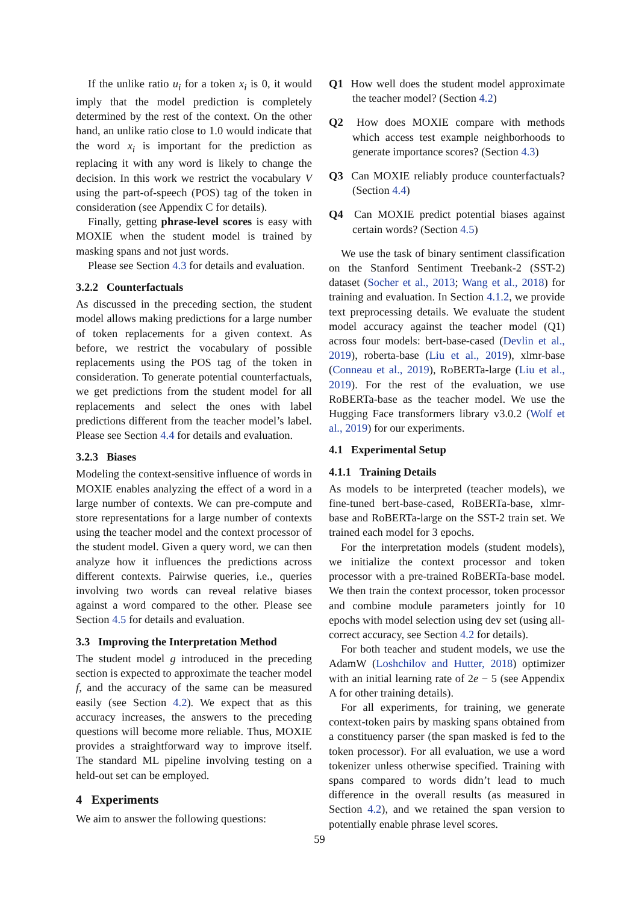If the unlike ratio u<sub>i</sub> for a token x<sub>i</sub> is 0, it would imply that the model prediction is completely determined by the rest of the context. On the other hand, an unlike ratio close to 1.0 would indicate that the word x<sub>i</sub> is important for the prediction as replacing it with any word is likely to change the decision. In this work we restrict the vocabulary V using the part-of-speech (POS) tag of the token in consideration (see Appendix C for details).
Finally, getting phrase-level scores is easy with MOXIE when the student model is trained by masking spans and not just words.
Please see Section 4.3 for details and evaluation.
3.2.2 Counterfactuals
As discussed in the preceding section, the student model allows making predictions for a large number of token replacements for a given context. As before, we restrict the vocabulary of possible replacements using the POS tag of the token in consideration. To generate potential counterfactuals, we get predictions from the student model for all replacements and select the ones with label predictions different from the teacher model’s label. Please see Section 4.4 for details and evaluation.
3.2.3 Biases
Modeling the context-sensitive influence of words in MOXIE enables analyzing the effect of a word in a large number of contexts. We can pre-compute and store representations for a large number of contexts using the teacher model and the context processor of the student model. Given a query word, we can then analyze how it influences the predictions across different contexts. Pairwise queries, i.e., queries involving two words can reveal relative biases against a word compared to the other. Please see Section 4.5 for details and evaluation.
3.3 Improving the Interpretation Method
The student model g introduced in the preceding section is expected to approximate the teacher model f, and the accuracy of the same can be measured easily (see Section 4.2). We expect that as this accuracy increases, the answers to the preceding questions will become more reliable. Thus, MOXIE provides a straightforward way to improve itself. The standard ML pipeline involving testing on a held-out set can be employed.
4 Experiments
We aim to answer the following questions:
Q1 How well does the student model approximate the teacher model? (Section 4.2)
Q2 How does MOXIE compare with methods which access test example neighborhoods to generate importance scores? (Section 4.3)
Q3 Can MOXIE reliably produce counterfactuals? (Section 4.4)
Q4 Can MOXIE predict potential biases against certain words? (Section 4.5)
We use the task of binary sentiment classification on the Stanford Sentiment Treebank-2 (SST-2) dataset (Socher et al., 2013; Wang et al., 2018) for training and evaluation. In Section 4.1.2, we provide text preprocessing details. We evaluate the student model accuracy against the teacher model (Q1) across four models: bert-base-cased (Devlin et al., 2019), roberta-base (Liu et al., 2019), xlmr-base (Conneau et al., 2019), RoBERTa-large (Liu et al., 2019). For the rest of the evaluation, we use RoBERTa-base as the teacher model. We use the Hugging Face transformers library v3.0.2 (Wolf et al., 2019) for our experiments.
4.1 Experimental Setup
4.1.1 Training Details
As models to be interpreted (teacher models), we fine-tuned bert-base-cased, RoBERTa-base, xlmr-base and RoBERTa-large on the SST-2 train set. We trained each model for 3 epochs.
For the interpretation models (student models), we initialize the context processor and token processor with a pre-trained RoBERTa-base model. We then train the context processor, token processor and combine module parameters jointly for 10 epochs with model selection using dev set (using all-correct accuracy, see Section 4.2 for details).
For both teacher and student models, we use the AdamW (Loshchilov and Hutter, 2018) optimizer with an initial learning rate of 2e − 5 (see Appendix A for other training details).
For all experiments, for training, we generate context-token pairs by masking spans obtained from a constituency parser (the span masked is fed to the token processor). For all evaluation, we use a word tokenizer unless otherwise specified. Training with spans compared to words didn’t lead to much difference in the overall results (as measured in Section 4.2), and we retained the span version to potentially enable phrase level scores.
59